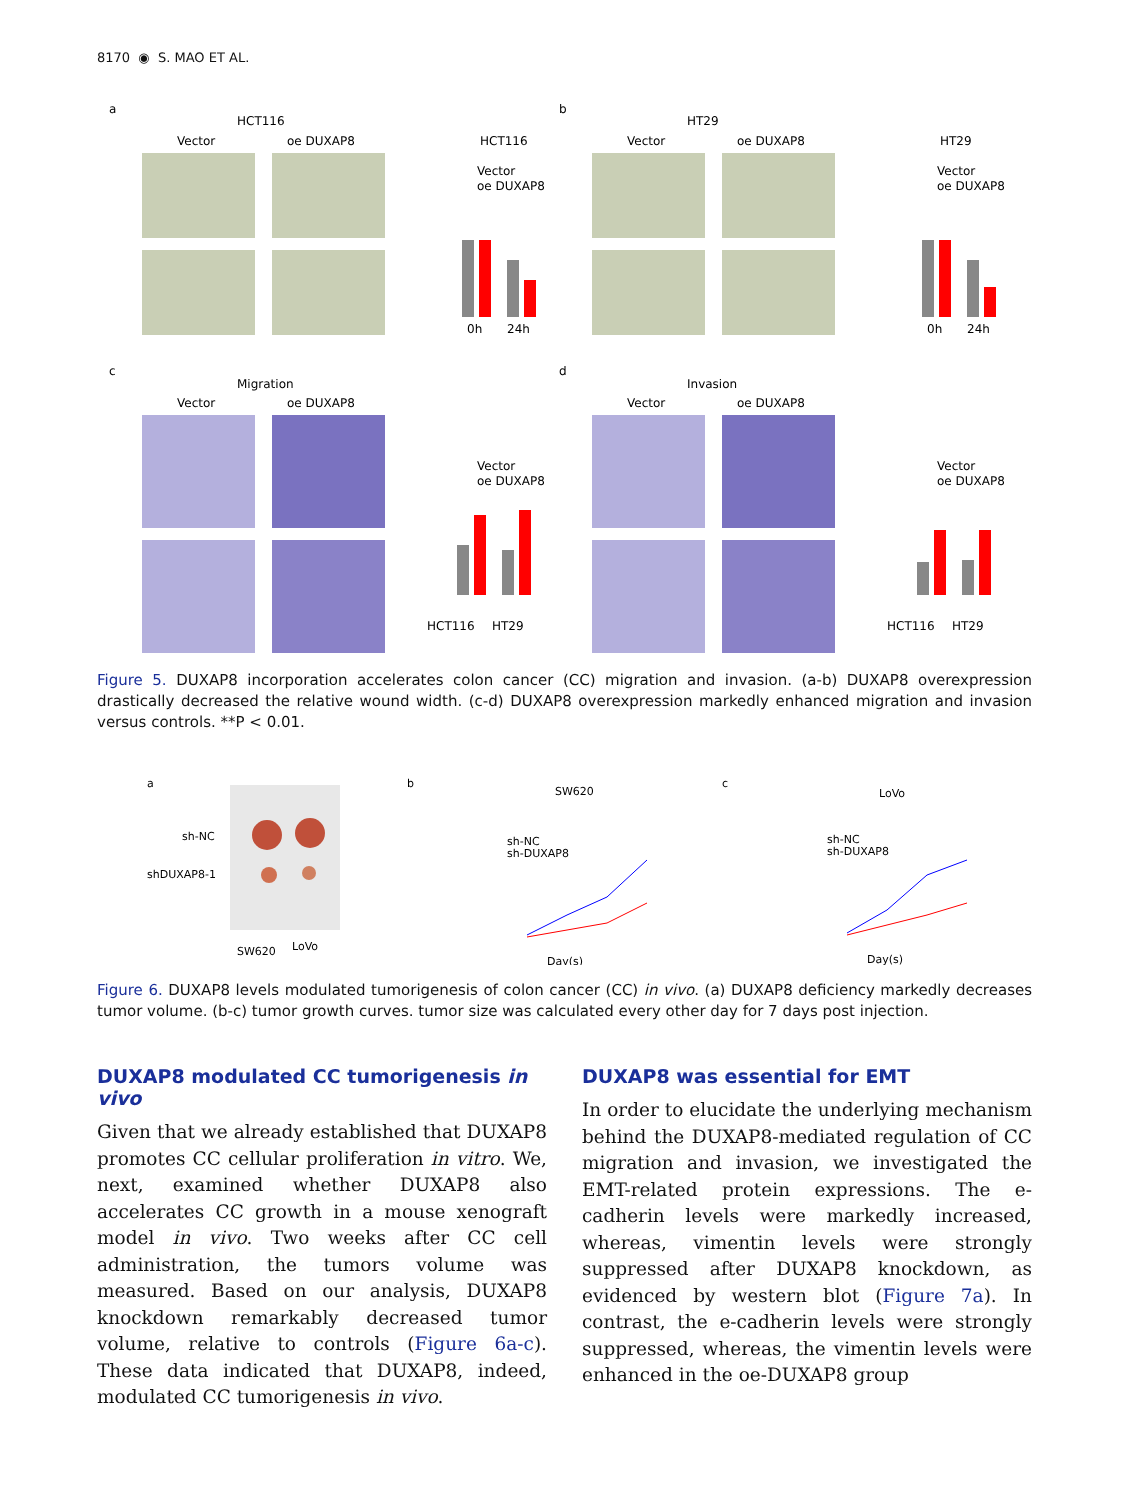8170 ◉ S. MAO ET AL.
a
b
c
d
HCT116
HT29
Vector
oe DUXAP8
Vector
oe DUXAP8
HCT116
HT29
Vector
oe DUXAP8
Vector
oe DUXAP8
0h
24h
0h
24h
Migration
Invasion
Vector
oe DUXAP8
Vector
oe DUXAP8
Vector
oe DUXAP8
Vector
oe DUXAP8
HCT116
HT29
HCT116
HT29
Figure 5. DUXAP8 incorporation accelerates colon cancer (CC) migration and invasion. (a-b) DUXAP8 overexpression drastically decreased the relative wound width. (c-d) DUXAP8 overexpression markedly enhanced migration and invasion versus controls. **P < 0.01.
a
b
c
sh-NC
shDUXAP8-1
SW620
LoVo
SW620
LoVo
sh-NC
sh-DUXAP8
sh-NC
sh-DUXAP8
Day(s)
Day(s)
Figure 6. DUXAP8 levels modulated tumorigenesis of colon cancer (CC) in vivo. (a) DUXAP8 deficiency markedly decreases tumor volume. (b-c) tumor growth curves. tumor size was calculated every other day for 7 days post injection.
DUXAP8 modulated CC tumorigenesis in vivo
Given that we already established that DUXAP8 promotes CC cellular proliferation in vitro. We, next, examined whether DUXAP8 also accelerates CC growth in a mouse xenograft model in vivo. Two weeks after CC cell administration, the tumors volume was measured. Based on our analysis, DUXAP8 knockdown remarkably decreased tumor volume, relative to controls (Figure 6a-c). These data indicated that DUXAP8, indeed, modulated CC tumorigenesis in vivo.
DUXAP8 was essential for EMT
In order to elucidate the underlying mechanism behind the DUXAP8-mediated regulation of CC migration and invasion, we investigated the EMT-related protein expressions. The e-cadherin levels were markedly increased, whereas, vimentin levels were strongly suppressed after DUXAP8 knockdown, as evidenced by western blot (Figure 7a). In contrast, the e-cadherin levels were strongly suppressed, whereas, the vimentin levels were enhanced in the oe-DUXAP8 group